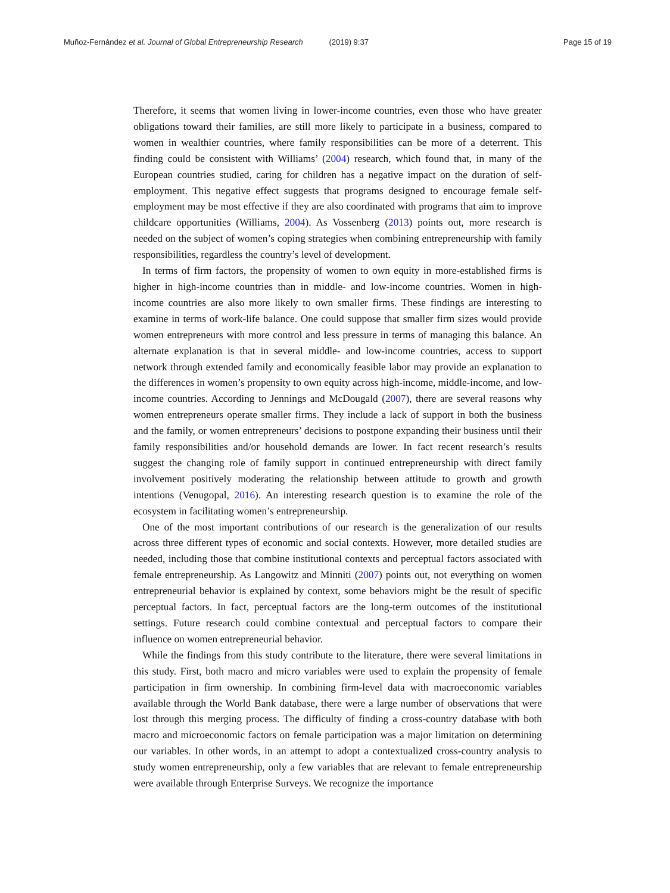Muñoz-Fernández et al. Journal of Global Entrepreneurship Research (2019) 9:37
Page 15 of 19
Therefore, it seems that women living in lower-income countries, even those who have greater obligations toward their families, are still more likely to participate in a business, compared to women in wealthier countries, where family responsibilities can be more of a deterrent. This finding could be consistent with Williams’ (2004) research, which found that, in many of the European countries studied, caring for children has a negative impact on the duration of self-employment. This negative effect suggests that programs designed to encourage female self-employment may be most effective if they are also coordinated with programs that aim to improve childcare opportunities (Williams, 2004). As Vossenberg (2013) points out, more research is needed on the subject of women’s coping strategies when combining entrepreneurship with family responsibilities, regardless the country’s level of development.
In terms of firm factors, the propensity of women to own equity in more-established firms is higher in high-income countries than in middle- and low-income countries. Women in high-income countries are also more likely to own smaller firms. These findings are interesting to examine in terms of work-life balance. One could suppose that smaller firm sizes would provide women entrepreneurs with more control and less pressure in terms of managing this balance. An alternate explanation is that in several middle- and low-income countries, access to support network through extended family and economically feasible labor may provide an explanation to the differences in women’s propensity to own equity across high-income, middle-income, and low-income countries. According to Jennings and McDougald (2007), there are several reasons why women entrepreneurs operate smaller firms. They include a lack of support in both the business and the family, or women entrepreneurs’ decisions to postpone expanding their business until their family responsibilities and/or household demands are lower. In fact recent research’s results suggest the changing role of family support in continued entrepreneurship with direct family involvement positively moderating the relationship between attitude to growth and growth intentions (Venugopal, 2016). An interesting research question is to examine the role of the ecosystem in facilitating women’s entrepreneurship.
One of the most important contributions of our research is the generalization of our results across three different types of economic and social contexts. However, more detailed studies are needed, including those that combine institutional contexts and perceptual factors associated with female entrepreneurship. As Langowitz and Minniti (2007) points out, not everything on women entrepreneurial behavior is explained by context, some behaviors might be the result of specific perceptual factors. In fact, perceptual factors are the long-term outcomes of the institutional settings. Future research could combine contextual and perceptual factors to compare their influence on women entrepreneurial behavior.
While the findings from this study contribute to the literature, there were several limitations in this study. First, both macro and micro variables were used to explain the propensity of female participation in firm ownership. In combining firm-level data with macroeconomic variables available through the World Bank database, there were a large number of observations that were lost through this merging process. The difficulty of finding a cross-country database with both macro and microeconomic factors on female participation was a major limitation on determining our variables. In other words, in an attempt to adopt a contextualized cross-country analysis to study women entrepreneurship, only a few variables that are relevant to female entrepreneurship were available through Enterprise Surveys. We recognize the importance